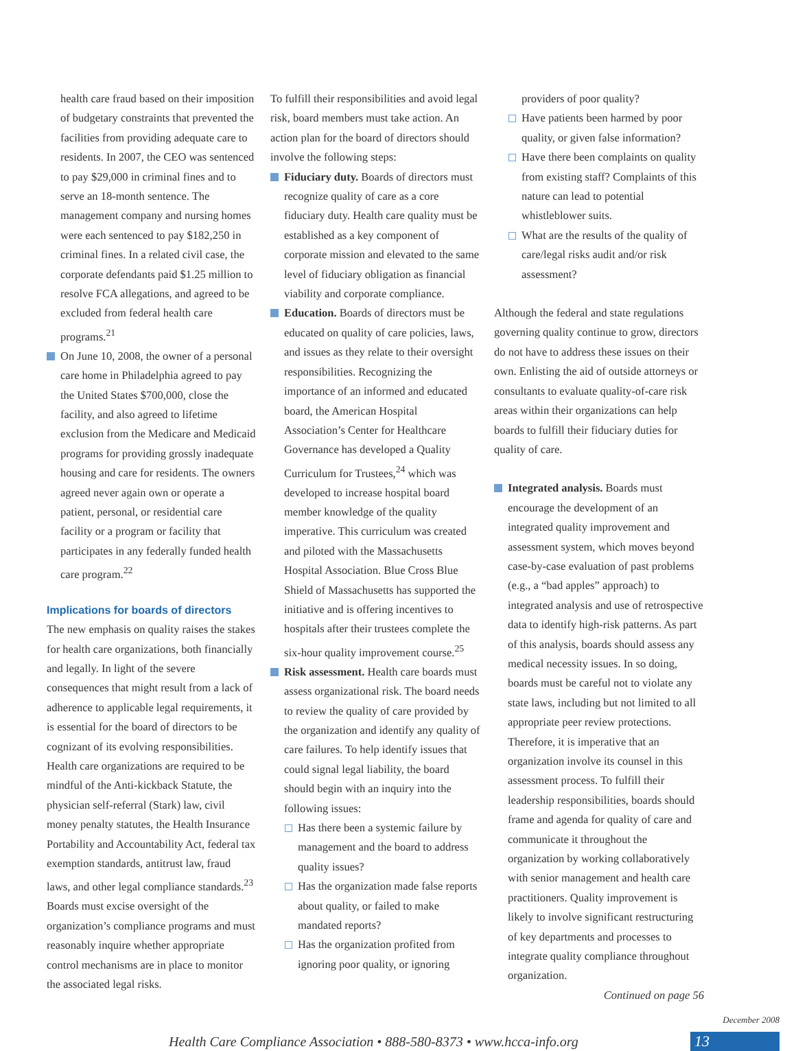health care fraud based on their imposition of budgetary constraints that prevented the facilities from providing adequate care to residents. In 2007, the CEO was sentenced to pay $29,000 in criminal fines and to serve an 18-month sentence. The management company and nursing homes were each sentenced to pay $182,250 in criminal fines. In a related civil case, the corporate defendants paid $1.25 million to resolve FCA allegations, and agreed to be excluded from federal health care programs.<sup>21</sup>
On June 10, 2008, the owner of a personal care home in Philadelphia agreed to pay the United States $700,000, close the facility, and also agreed to lifetime exclusion from the Medicare and Medicaid programs for providing grossly inadequate housing and care for residents. The owners agreed never again own or operate a patient, personal, or residential care facility or a program or facility that participates in any federally funded health care program.<sup>22</sup>
Implications for boards of directors
The new emphasis on quality raises the stakes for health care organizations, both financially and legally. In light of the severe consequences that might result from a lack of adherence to applicable legal requirements, it is essential for the board of directors to be cognizant of its evolving responsibilities. Health care organizations are required to be mindful of the Anti-kickback Statute, the physician self-referral (Stark) law, civil money penalty statutes, the Health Insurance Portability and Accountability Act, federal tax exemption standards, antitrust law, fraud laws, and other legal compliance standards.<sup>23</sup> Boards must excise oversight of the organization’s compliance programs and must reasonably inquire whether appropriate control mechanisms are in place to monitor the associated legal risks.
To fulfill their responsibilities and avoid legal risk, board members must take action. An action plan for the board of directors should involve the following steps:
Fiduciary duty. Boards of directors must recognize quality of care as a core fiduciary duty. Health care quality must be established as a key component of corporate mission and elevated to the same level of fiduciary obligation as financial viability and corporate compliance.
Education. Boards of directors must be educated on quality of care policies, laws, and issues as they relate to their oversight responsibilities. Recognizing the importance of an informed and educated board, the American Hospital Association’s Center for Healthcare Governance has developed a Quality Curriculum for Trustees,<sup>24</sup> which was developed to increase hospital board member knowledge of the quality imperative. This curriculum was created and piloted with the Massachusetts Hospital Association. Blue Cross Blue Shield of Massachusetts has supported the initiative and is offering incentives to hospitals after their trustees complete the six-hour quality improvement course.<sup>25</sup>
Risk assessment. Health care boards must assess organizational risk. The board needs to review the quality of care provided by the organization and identify any quality of care failures. To help identify issues that could signal legal liability, the board should begin with an inquiry into the following issues:
Has there been a systemic failure by management and the board to address quality issues?
Has the organization made false reports about quality, or failed to make mandated reports?
Has the organization profited from ignoring poor quality, or ignoring
providers of poor quality?
Have patients been harmed by poor quality, or given false information?
Have there been complaints on quality from existing staff? Complaints of this nature can lead to potential whistleblower suits.
What are the results of the quality of care/legal risks audit and/or risk assessment?
Although the federal and state regulations governing quality continue to grow, directors do not have to address these issues on their own. Enlisting the aid of outside attorneys or consultants to evaluate quality-of-care risk areas within their organizations can help boards to fulfill their fiduciary duties for quality of care.
Integrated analysis. Boards must encourage the development of an integrated quality improvement and assessment system, which moves beyond case-by-case evaluation of past problems (e.g., a “bad apples” approach) to integrated analysis and use of retrospective data to identify high-risk patterns. As part of this analysis, boards should assess any medical necessity issues. In so doing, boards must be careful not to violate any state laws, including but not limited to all appropriate peer review protections. Therefore, it is imperative that an organization involve its counsel in this assessment process. To fulfill their leadership responsibilities, boards should frame and agenda for quality of care and communicate it throughout the organization by working collaboratively with senior management and health care practitioners. Quality improvement is likely to involve significant restructuring of key departments and processes to integrate quality compliance throughout organization.
Continued on page 56
Health Care Compliance Association • 888-580-8373 • www.hcca-info.org
December 2008
13